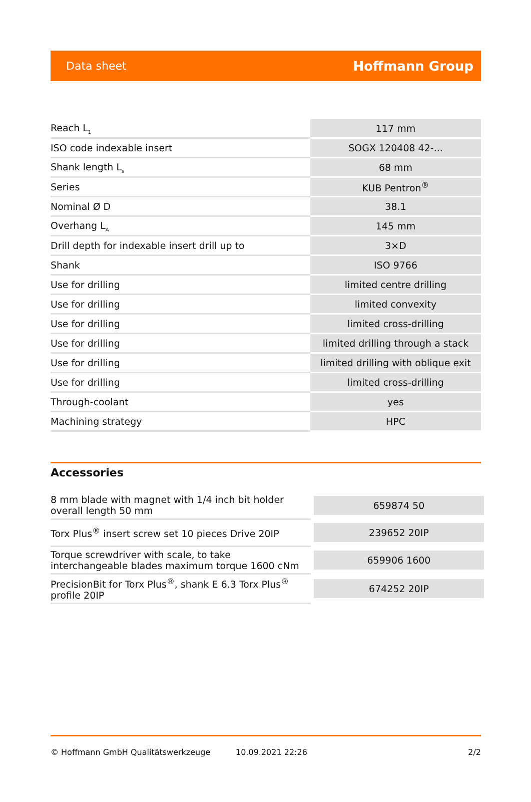Data sheet Hoffmann Group
| Reach L<sub>1</sub> | 117 mm |
| ISO code indexable insert | SOGX 120408 42-... |
| Shank length L<sub>s</sub> | 68 mm |
| Series | KUB Pentron<sup>®</sup> |
| Nominal Ø D | 38.1 |
| Overhang L<sub>A</sub> | 145 mm |
| Drill depth for indexable insert drill up to | 3×D |
| Shank | ISO 9766 |
| Use for drilling | limited centre drilling |
| Use for drilling | limited convexity |
| Use for drilling | limited cross-drilling |
| Use for drilling | limited drilling through a stack |
| Use for drilling | limited drilling with oblique exit |
| Use for drilling | limited cross-drilling |
| Through-coolant | yes |
| Machining strategy | HPC |
Accessories
| 8 mm blade with magnet with 1/4 inch bit holder overall length 50 mm | 659874 50 |
| Torx Plus<sup>®</sup> insert screw set 10 pieces Drive 20IP | 239652 20IP |
| Torque screwdriver with scale, to take interchangeable blades maximum torque 1600 cNm | 659906 1600 |
| PrecisionBit for Torx Plus<sup>®</sup>, shank E 6.3 Torx Plus<sup>®</sup> profile 20IP | 674252 20IP |
© Hoffmann GmbH Qualitätswerkzeuge 10.09.2021 22:26 2/2